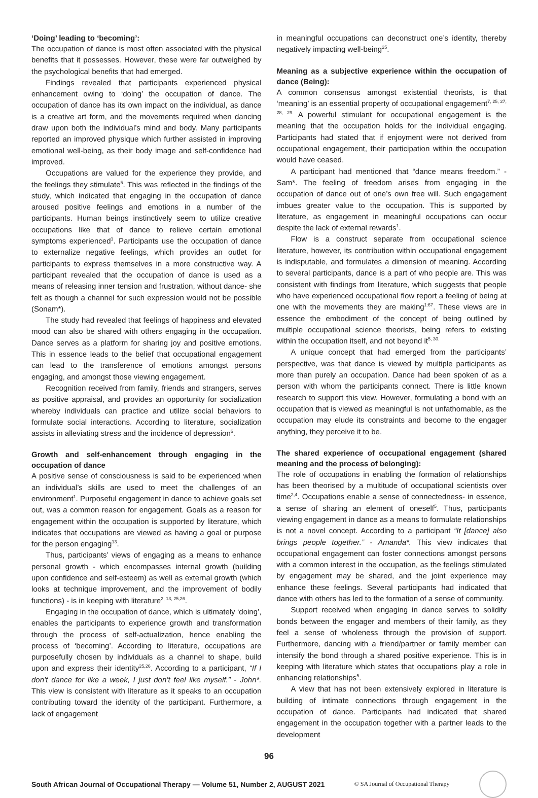‘Doing’ leading to ‘becoming’:
The occupation of dance is most often associated with the physical benefits that it possesses. However, these were far outweighed by the psychological benefits that had emerged.
Findings revealed that participants experienced physical enhancement owing to ‘doing’ the occupation of dance. The occupation of dance has its own impact on the individual, as dance is a creative art form, and the movements required when dancing draw upon both the individual’s mind and body. Many participants reported an improved physique which further assisted in improving emotional well-being, as their body image and self-confidence had improved.
Occupations are valued for the experience they provide, and the feelings they stimulate<sup>5</sup>. This was reflected in the findings of the study, which indicated that engaging in the occupation of dance aroused positive feelings and emotions in a number of the participants. Human beings instinctively seem to utilize creative occupations like that of dance to relieve certain emotional symptoms experienced<sup>1</sup>. Participants use the occupation of dance to externalize negative feelings, which provides an outlet for participants to express themselves in a more constructive way. A participant revealed that the occupation of dance is used as a means of releasing inner tension and frustration, without dance- she felt as though a channel for such expression would not be possible (Sonam*).
The study had revealed that feelings of happiness and elevated mood can also be shared with others engaging in the occupation. Dance serves as a platform for sharing joy and positive emotions. This in essence leads to the belief that occupational engagement can lead to the transference of emotions amongst persons engaging, and amongst those viewing engagement.
Recognition received from family, friends and strangers, serves as positive appraisal, and provides an opportunity for socialization whereby individuals can practice and utilize social behaviors to formulate social interactions. According to literature, socialization assists in alleviating stress and the incidence of depression<sup>6</sup>.
Growth and self-enhancement through engaging in the occupation of dance
A positive sense of consciousness is said to be experienced when an individual’s skills are used to meet the challenges of an environment<sup>1</sup>. Purposeful engagement in dance to achieve goals set out, was a common reason for engagement. Goals as a reason for engagement within the occupation is supported by literature, which indicates that occupations are viewed as having a goal or purpose for the person engaging<sup>13</sup>.
Thus, participants’ views of engaging as a means to enhance personal growth - which encompasses internal growth (building upon confidence and self-esteem) as well as external growth (which looks at technique improvement, and the improvement of bodily functions) - is in keeping with literature<sup>2, 13, 25,26</sup>.
Engaging in the occupation of dance, which is ultimately ‘doing’, enables the participants to experience growth and transformation through the process of self-actualization, hence enabling the process of ‘becoming’. According to literature, occupations are purposefully chosen by individuals as a channel to shape, build upon and express their identity<sup>25,26</sup>. According to a participant, “If I don’t dance for like a week, I just don’t feel like myself.” - John*. This view is consistent with literature as it speaks to an occupation contributing toward the identity of the participant. Furthermore, a lack of engagement
in meaningful occupations can deconstruct one’s identity, thereby negatively impacting well-being<sup>25</sup>.
Meaning as a subjective experience within the occupation of dance (Being):
A common consensus amongst existential theorists, is that ‘meaning’ is an essential property of occupational engagement<sup>7, 25, 27, 28, 29.</sup> A powerful stimulant for occupational engagement is the meaning that the occupation holds for the individual engaging. Participants had stated that if enjoyment were not derived from occupational engagement, their participation within the occupation would have ceased.
A participant had mentioned that “dance means freedom.” - Sam*. The feeling of freedom arises from engaging in the occupation of dance out of one’s own free will. Such engagement imbues greater value to the occupation. This is supported by literature, as engagement in meaningful occupations can occur despite the lack of external rewards<sup>1</sup>.
Flow is a construct separate from occupational science literature, however, its contribution within occupational engagement is indisputable, and formulates a dimension of meaning. According to several participants, dance is a part of who people are. This was consistent with findings from literature, which suggests that people who have experienced occupational flow report a feeling of being at one with the movements they are making<sup>1:67</sup>. These views are in essence the embodiment of the concept of being outlined by multiple occupational science theorists, being refers to existing within the occupation itself, and not beyond it<sup>5, 30.</sup>
A unique concept that had emerged from the participants’ perspective, was that dance is viewed by multiple participants as more than purely an occupation. Dance had been spoken of as a person with whom the participants connect. There is little known research to support this view. However, formulating a bond with an occupation that is viewed as meaningful is not unfathomable, as the occupation may elude its constraints and become to the engager anything, they perceive it to be.
The shared experience of occupational engagement (shared meaning and the process of belonging):
The role of occupations in enabling the formation of relationships has been theorised by a multitude of occupational scientists over time<sup>2,4</sup>. Occupations enable a sense of connectedness- in essence, a sense of sharing an element of oneself<sup>5</sup>. Thus, participants viewing engagement in dance as a means to formulate relationships is not a novel concept. According to a participant “It [dance] also brings people together.” - Amanda*. This view indicates that occupational engagement can foster connections amongst persons with a common interest in the occupation, as the feelings stimulated by engagement may be shared, and the joint experience may enhance these feelings. Several participants had indicated that dance with others has led to the formation of a sense of community.
Support received when engaging in dance serves to solidify bonds between the engager and members of their family, as they feel a sense of wholeness through the provision of support. Furthermore, dancing with a friend/partner or family member can intensify the bond through a shared positive experience. This is in keeping with literature which states that occupations play a role in enhancing relationships<sup>5</sup>.
A view that has not been extensively explored in literature is building of intimate connections through engagement in the occupation of dance. Participants had indicated that shared engagement in the occupation together with a partner leads to the development
96
South African Journal of Occupational Therapy — Volume 51, Number 2, AUGUST 2021 © SA Journal of Occupational Therapy